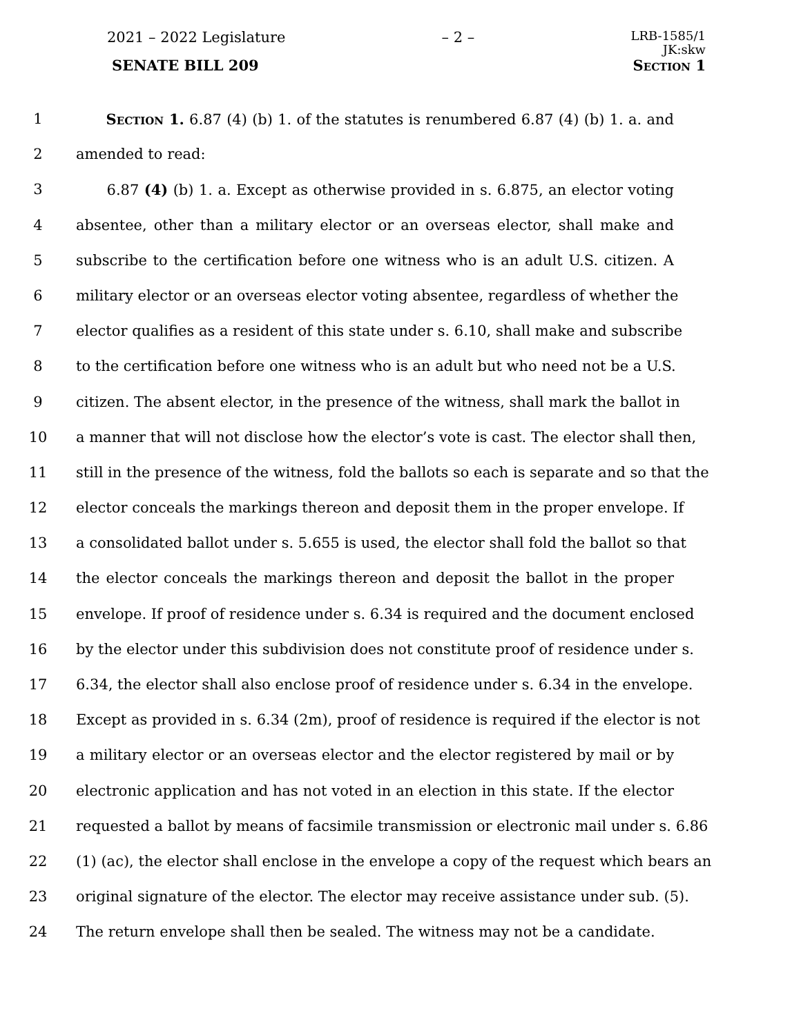2021 – 2022 Legislature – 2 – LRB-1585/1
JK:skw
SENATE BILL 209 Section 1
1 Section 1. 6.87 (4) (b) 1. of the statutes is renumbered 6.87 (4) (b) 1. a. and
2 amended to read:
3 6.87 (4) (b) 1. a. Except as otherwise provided in s. 6.875, an elector voting
4 absentee, other than a military elector or an overseas elector, shall make and
5 subscribe to the certification before one witness who is an adult U.S. citizen. A
6 military elector or an overseas elector voting absentee, regardless of whether the
7 elector qualifies as a resident of this state under s. 6.10, shall make and subscribe
8 to the certification before one witness who is an adult but who need not be a U.S.
9 citizen. The absent elector, in the presence of the witness, shall mark the ballot in
10 a manner that will not disclose how the elector’s vote is cast. The elector shall then,
11 still in the presence of the witness, fold the ballots so each is separate and so that the
12 elector conceals the markings thereon and deposit them in the proper envelope. If
13 a consolidated ballot under s. 5.655 is used, the elector shall fold the ballot so that
14 the elector conceals the markings thereon and deposit the ballot in the proper
15 envelope. If proof of residence under s. 6.34 is required and the document enclosed
16 by the elector under this subdivision does not constitute proof of residence under s.
17 6.34, the elector shall also enclose proof of residence under s. 6.34 in the envelope.
18 Except as provided in s. 6.34 (2m), proof of residence is required if the elector is not
19 a military elector or an overseas elector and the elector registered by mail or by
20 electronic application and has not voted in an election in this state. If the elector
21 requested a ballot by means of facsimile transmission or electronic mail under s. 6.86
22 (1) (ac), the elector shall enclose in the envelope a copy of the request which bears an
23 original signature of the elector. The elector may receive assistance under sub. (5).
24 The return envelope shall then be sealed. The witness may not be a candidate.